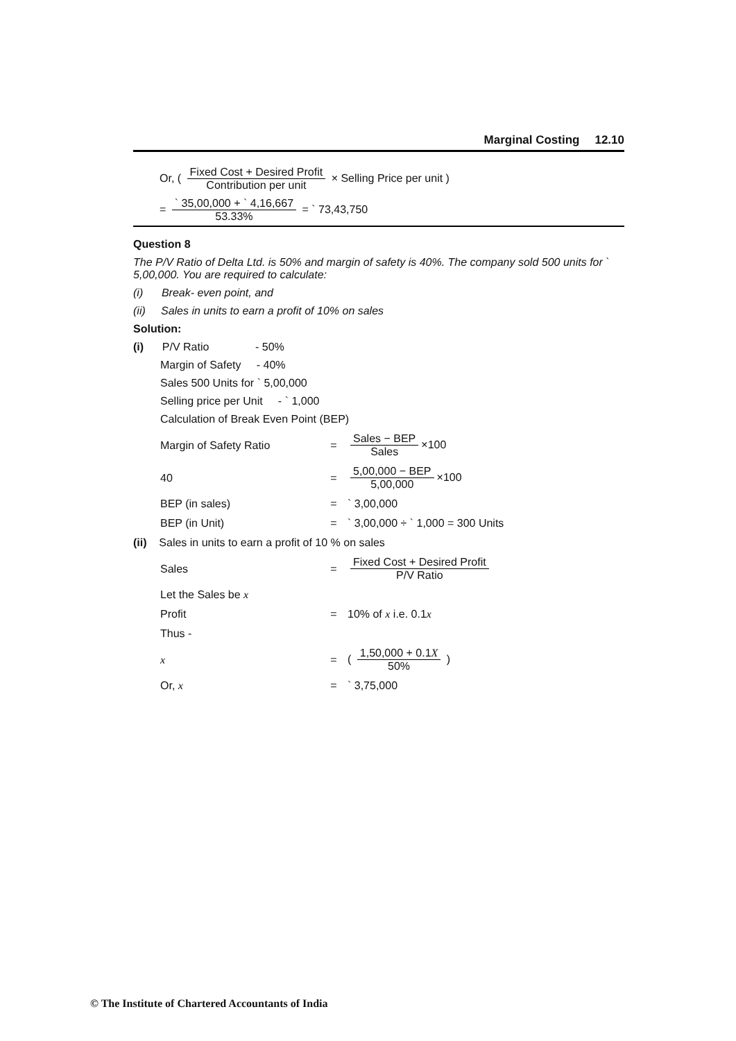Marginal Costing 12.10
Or, ( Fixed Cost + Desired Profit Contribution per unit × Selling Price per unit )
= ` 35,00,000 + ` 4,16,667 53.33% = ` 73,43,750
Question 8
The P/V Ratio of Delta Ltd. is 50% and margin of safety is 40%. The company sold 500 units for ` 5,00,000. You are required to calculate:
(i) Break- even point, and
(ii) Sales in units to earn a profit of 10% on sales
Solution:
(i) P/V Ratio - 50%
Margin of Safety - 40%
Sales 500 Units for ` 5,00,000
Selling price per Unit - ` 1,000
Calculation of Break Even Point (BEP)
Margin of Safety Ratio = Sales − BEP Sales ×100
40 = 5,00,000 − BEP 5,00,000 ×100
BEP (in sales) = ` 3,00,000
BEP (in Unit) =
` 3,00,000 ÷ ` 1,000 = 300 Units
(ii) Sales in units to earn a profit of 10 % on sales
Sales =
Fixed Cost + Desired Profit P/V Ratio
Let the Sales be x
Profit = 10% of x i.e. 0.1x
Thus -
x = ( 1,50,000 + 0.1X 50% )
Or, x = ` 3,75,000
© The Institute of Chartered Accountants of India